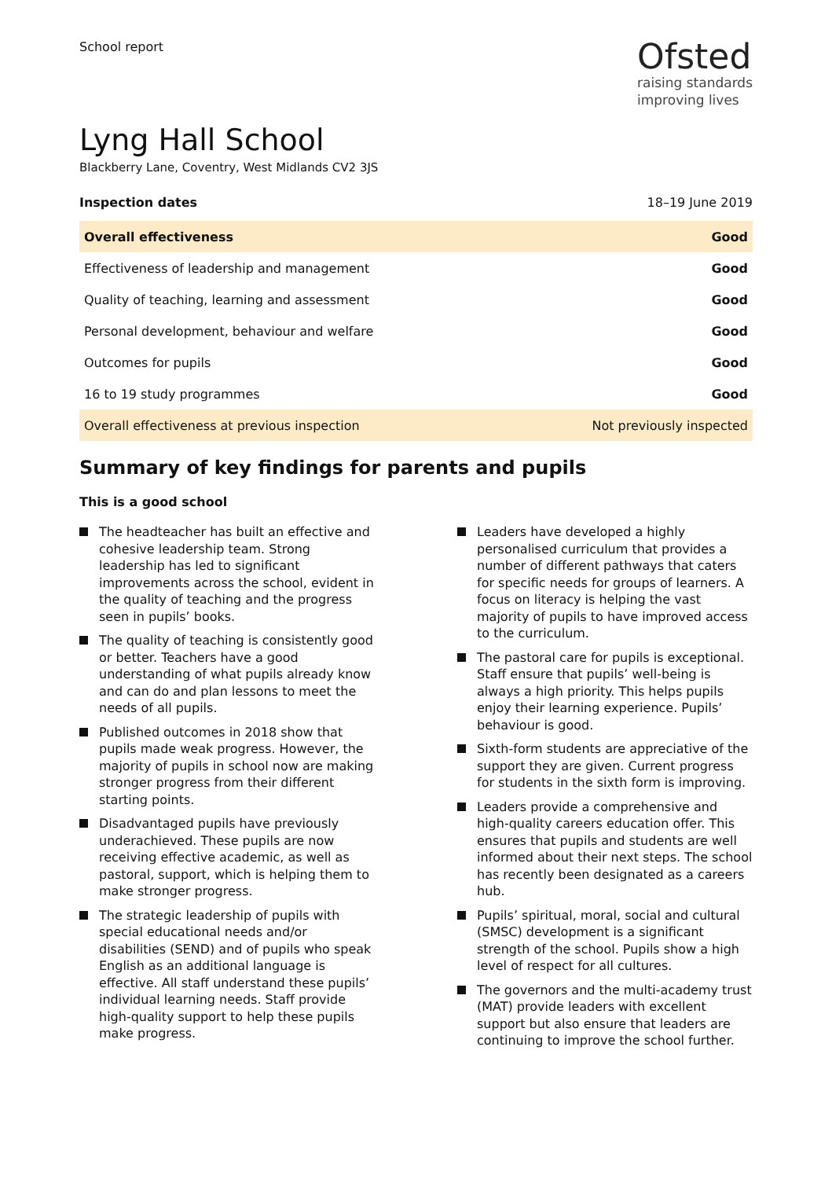School report
Ofsted
raising standards
improving lives
Lyng Hall School
Blackberry Lane, Coventry, West Midlands CV2 3JS
Inspection dates 18–19 June 2019
| Overall effectiveness | Good |
| Effectiveness of leadership and management | Good |
| Quality of teaching, learning and assessment | Good |
| Personal development, behaviour and welfare | Good |
| Outcomes for pupils | Good |
| 16 to 19 study programmes | Good |
| Overall effectiveness at previous inspection | Not previously inspected |
Summary of key findings for parents and pupils
This is a good school
The headteacher has built an effective and cohesive leadership team. Strong leadership has led to significant improvements across the school, evident in the quality of teaching and the progress seen in pupils’ books.
The quality of teaching is consistently good or better. Teachers have a good understanding of what pupils already know and can do and plan lessons to meet the needs of all pupils.
Published outcomes in 2018 show that pupils made weak progress. However, the majority of pupils in school now are making stronger progress from their different starting points.
Disadvantaged pupils have previously underachieved. These pupils are now receiving effective academic, as well as pastoral, support, which is helping them to make stronger progress.
The strategic leadership of pupils with special educational needs and/or disabilities (SEND) and of pupils who speak English as an additional language is effective. All staff understand these pupils’ individual learning needs. Staff provide high-quality support to help these pupils make progress.
Leaders have developed a highly personalised curriculum that provides a number of different pathways that caters for specific needs for groups of learners. A focus on literacy is helping the vast majority of pupils to have improved access to the curriculum.
The pastoral care for pupils is exceptional. Staff ensure that pupils’ well-being is always a high priority. This helps pupils enjoy their learning experience. Pupils’ behaviour is good.
Sixth-form students are appreciative of the support they are given. Current progress for students in the sixth form is improving.
Leaders provide a comprehensive and high-quality careers education offer. This ensures that pupils and students are well informed about their next steps. The school has recently been designated as a careers hub.
Pupils’ spiritual, moral, social and cultural (SMSC) development is a significant strength of the school. Pupils show a high level of respect for all cultures.
The governors and the multi-academy trust (MAT) provide leaders with excellent support but also ensure that leaders are continuing to improve the school further.